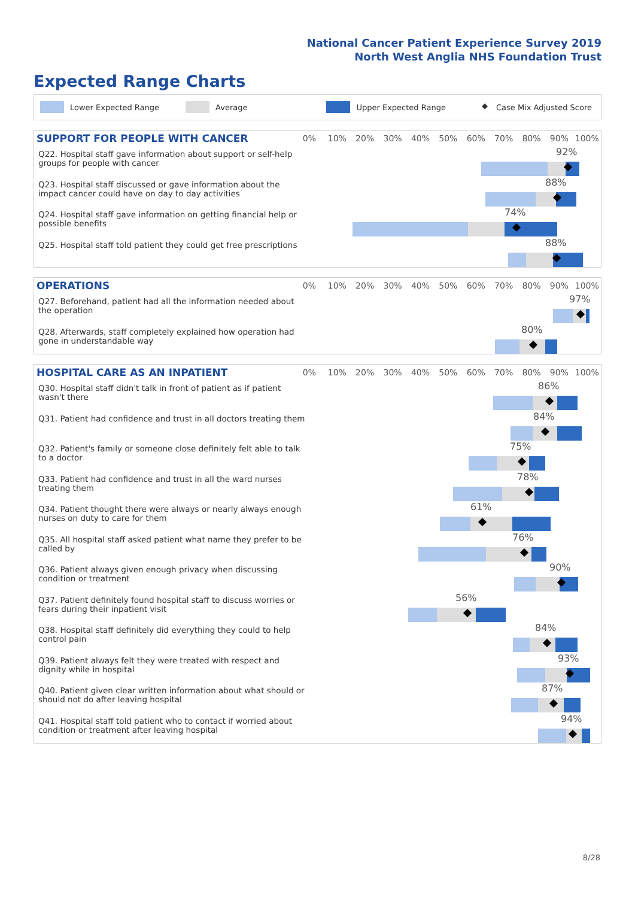National Cancer Patient Experience Survey 2019
North West Anglia NHS Foundation Trust
Expected Range Charts
Lower Expected Range Average Upper Expected Range ◆ Case Mix Adjusted Score
SUPPORT FOR PEOPLE WITH CANCER
0% 10% 20% 30% 40% 50% 60% 70% 80% 90% 100%
Q22. Hospital staff gave information about support or self-help groups for people with cancer
92%
Q23. Hospital staff discussed or gave information about the impact cancer could have on day to day activities
88%
Q24. Hospital staff gave information on getting financial help or possible benefits
74%
Q25. Hospital staff told patient they could get free prescriptions
88%
OPERATIONS
0% 10% 20% 30% 40% 50% 60% 70% 80% 90% 100%
Q27. Beforehand, patient had all the information needed about the operation
97%
Q28. Afterwards, staff completely explained how operation had gone in understandable way
80%
HOSPITAL CARE AS AN INPATIENT
0% 10% 20% 30% 40% 50% 60% 70% 80% 90% 100%
Q30. Hospital staff didn't talk in front of patient as if patient wasn't there
86%
Q31. Patient had confidence and trust in all doctors treating them
84%
Q32. Patient's family or someone close definitely felt able to talk to a doctor
75%
Q33. Patient had confidence and trust in all the ward nurses treating them
78%
Q34. Patient thought there were always or nearly always enough nurses on duty to care for them
61%
Q35. All hospital staff asked patient what name they prefer to be called by
76%
Q36. Patient always given enough privacy when discussing condition or treatment
90%
Q37. Patient definitely found hospital staff to discuss worries or fears during their inpatient visit
56%
Q38. Hospital staff definitely did everything they could to help control pain
84%
Q39. Patient always felt they were treated with respect and dignity while in hospital
93%
Q40. Patient given clear written information about what should or should not do after leaving hospital
87%
Q41. Hospital staff told patient who to contact if worried about condition or treatment after leaving hospital
94%
8/28